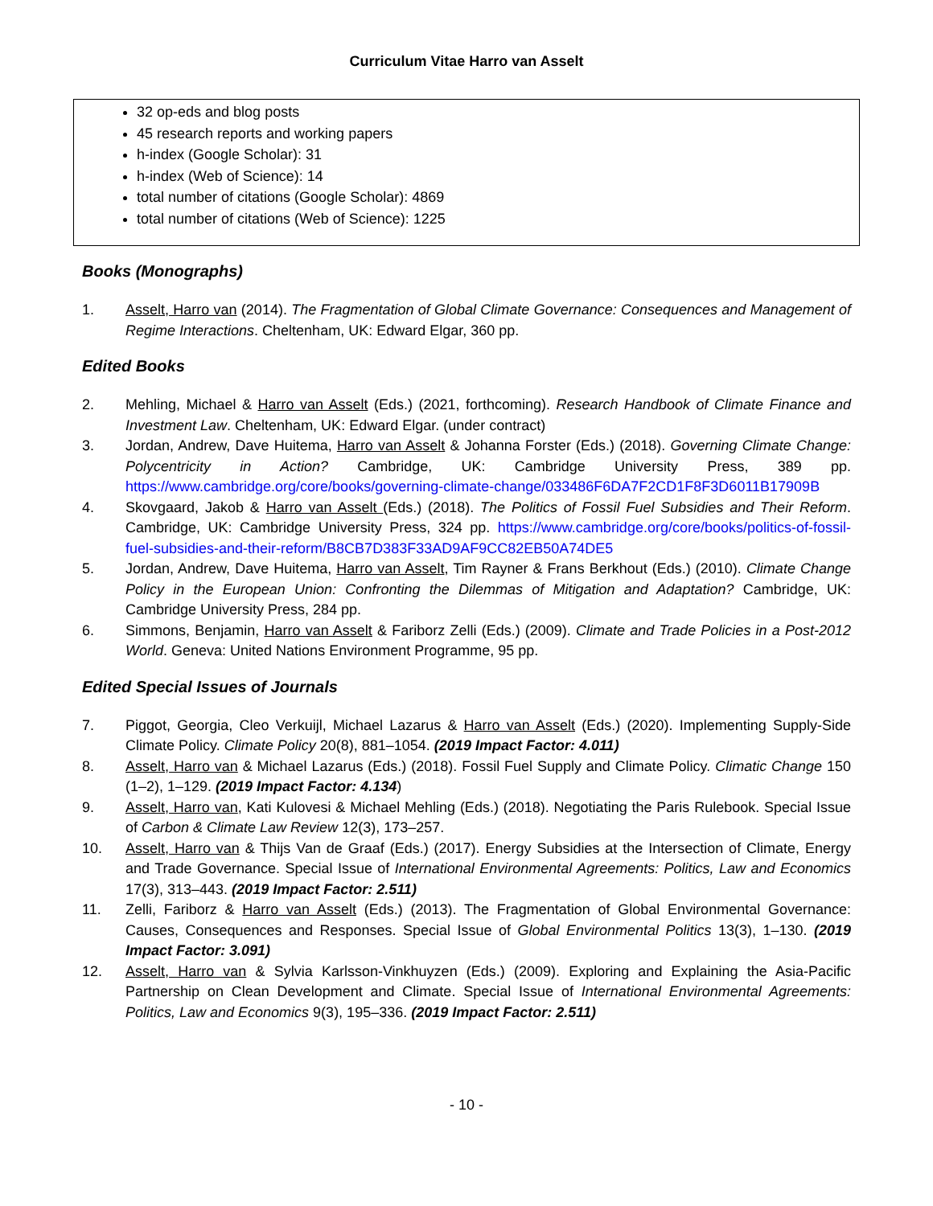Curriculum Vitae Harro van Asselt
32 op-eds and blog posts
45 research reports and working papers
h-index (Google Scholar): 31
h-index (Web of Science): 14
total number of citations (Google Scholar): 4869
total number of citations (Web of Science): 1225
Books (Monographs)
1. Asselt, Harro van (2014). The Fragmentation of Global Climate Governance: Consequences and Management of Regime Interactions. Cheltenham, UK: Edward Elgar, 360 pp.
Edited Books
2. Mehling, Michael & Harro van Asselt (Eds.) (2021, forthcoming). Research Handbook of Climate Finance and Investment Law. Cheltenham, UK: Edward Elgar. (under contract)
3. Jordan, Andrew, Dave Huitema, Harro van Asselt & Johanna Forster (Eds.) (2018). Governing Climate Change: Polycentricity in Action? Cambridge, UK: Cambridge University Press, 389 pp. https://www.cambridge.org/core/books/governing-climate-change/033486F6DA7F2CD1F8F3D6011B17909B
4. Skovgaard, Jakob & Harro van Asselt (Eds.) (2018). The Politics of Fossil Fuel Subsidies and Their Reform. Cambridge, UK: Cambridge University Press, 324 pp. https://www.cambridge.org/core/books/politics-of-fossil-fuel-subsidies-and-their-reform/B8CB7D383F33AD9AF9CC82EB50A74DE5
5. Jordan, Andrew, Dave Huitema, Harro van Asselt, Tim Rayner & Frans Berkhout (Eds.) (2010). Climate Change Policy in the European Union: Confronting the Dilemmas of Mitigation and Adaptation? Cambridge, UK: Cambridge University Press, 284 pp.
6. Simmons, Benjamin, Harro van Asselt & Fariborz Zelli (Eds.) (2009). Climate and Trade Policies in a Post-2012 World. Geneva: United Nations Environment Programme, 95 pp.
Edited Special Issues of Journals
7. Piggot, Georgia, Cleo Verkuijl, Michael Lazarus & Harro van Asselt (Eds.) (2020). Implementing Supply-Side Climate Policy. Climate Policy 20(8), 881–1054. (2019 Impact Factor: 4.011)
8. Asselt, Harro van & Michael Lazarus (Eds.) (2018). Fossil Fuel Supply and Climate Policy. Climatic Change 150 (1–2), 1–129. (2019 Impact Factor: 4.134)
9. Asselt, Harro van, Kati Kulovesi & Michael Mehling (Eds.) (2018). Negotiating the Paris Rulebook. Special Issue of Carbon & Climate Law Review 12(3), 173–257.
10. Asselt, Harro van & Thijs Van de Graaf (Eds.) (2017). Energy Subsidies at the Intersection of Climate, Energy and Trade Governance. Special Issue of International Environmental Agreements: Politics, Law and Economics 17(3), 313–443. (2019 Impact Factor: 2.511)
11. Zelli, Fariborz & Harro van Asselt (Eds.) (2013). The Fragmentation of Global Environmental Governance: Causes, Consequences and Responses. Special Issue of Global Environmental Politics 13(3), 1–130. (2019 Impact Factor: 3.091)
12. Asselt, Harro van & Sylvia Karlsson-Vinkhuyzen (Eds.) (2009). Exploring and Explaining the Asia-Pacific Partnership on Clean Development and Climate. Special Issue of International Environmental Agreements: Politics, Law and Economics 9(3), 195–336. (2019 Impact Factor: 2.511)
- 10 -